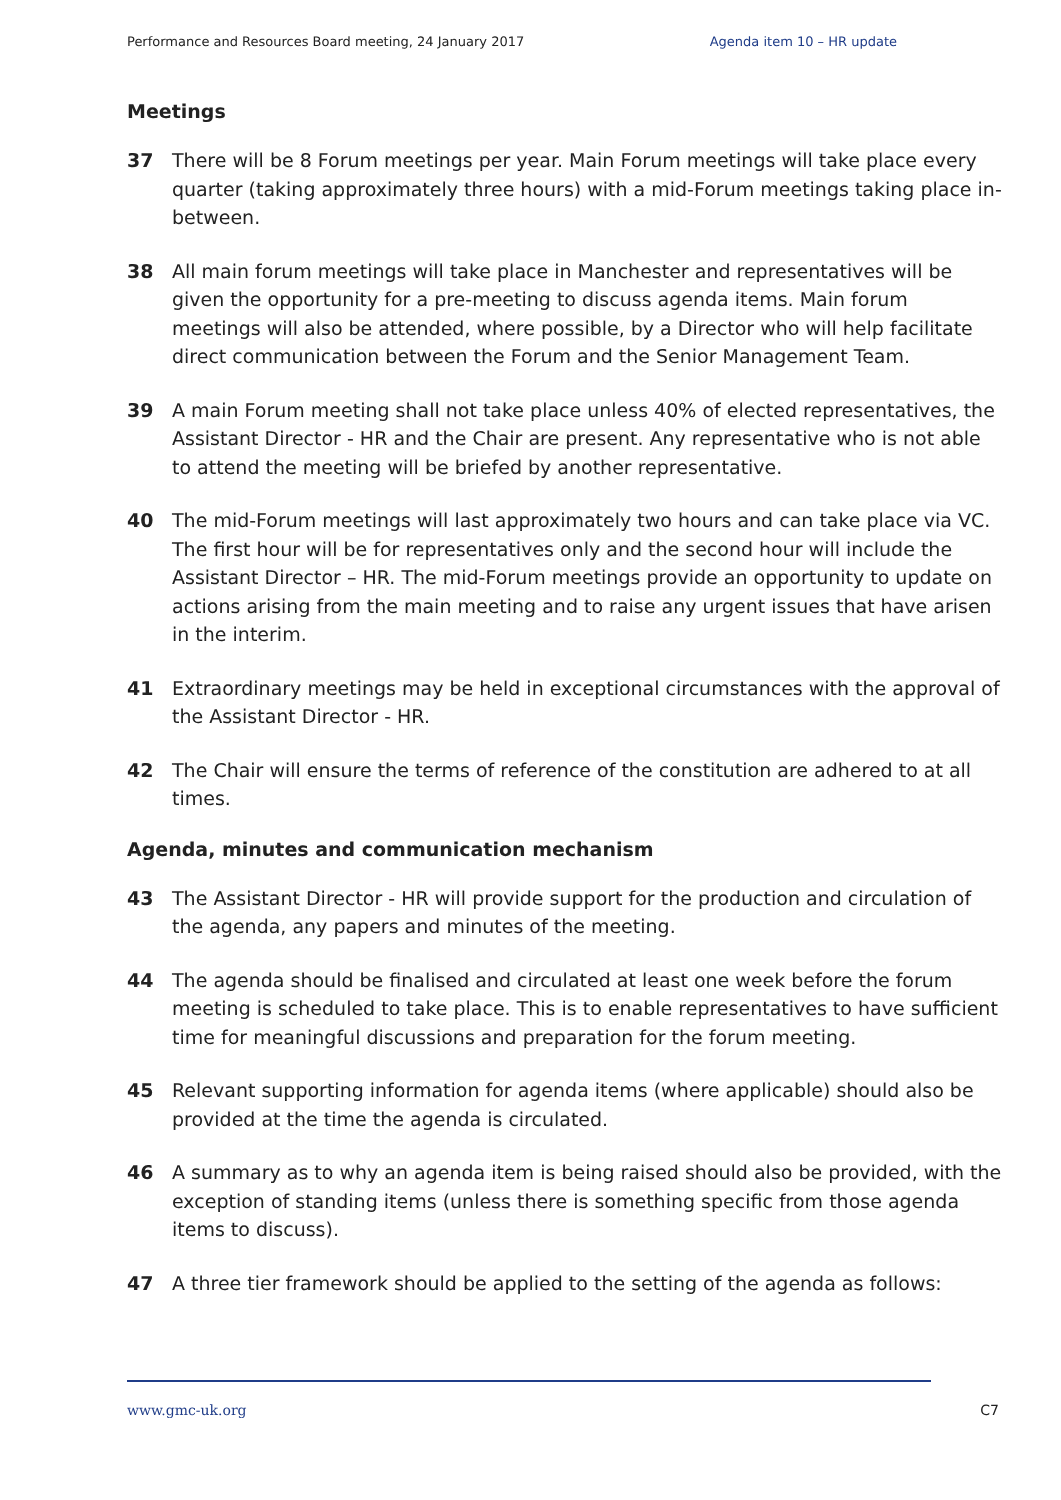Performance and Resources Board meeting, 24 January 2017 Agenda item 10 – HR update
Meetings
37 There will be 8 Forum meetings per year. Main Forum meetings will take place every quarter (taking approximately three hours) with a mid-Forum meetings taking place in-between.
38 All main forum meetings will take place in Manchester and representatives will be given the opportunity for a pre-meeting to discuss agenda items. Main forum meetings will also be attended, where possible, by a Director who will help facilitate direct communication between the Forum and the Senior Management Team.
39 A main Forum meeting shall not take place unless 40% of elected representatives, the Assistant Director - HR and the Chair are present. Any representative who is not able to attend the meeting will be briefed by another representative.
40 The mid-Forum meetings will last approximately two hours and can take place via VC. The first hour will be for representatives only and the second hour will include the Assistant Director – HR. The mid-Forum meetings provide an opportunity to update on actions arising from the main meeting and to raise any urgent issues that have arisen in the interim.
41 Extraordinary meetings may be held in exceptional circumstances with the approval of the Assistant Director - HR.
42 The Chair will ensure the terms of reference of the constitution are adhered to at all times.
Agenda, minutes and communication mechanism
43 The Assistant Director - HR will provide support for the production and circulation of the agenda, any papers and minutes of the meeting.
44 The agenda should be finalised and circulated at least one week before the forum meeting is scheduled to take place. This is to enable representatives to have sufficient time for meaningful discussions and preparation for the forum meeting.
45 Relevant supporting information for agenda items (where applicable) should also be provided at the time the agenda is circulated.
46 A summary as to why an agenda item is being raised should also be provided, with the exception of standing items (unless there is something specific from those agenda items to discuss).
47 A three tier framework should be applied to the setting of the agenda as follows:
www.gmc-uk.org C7